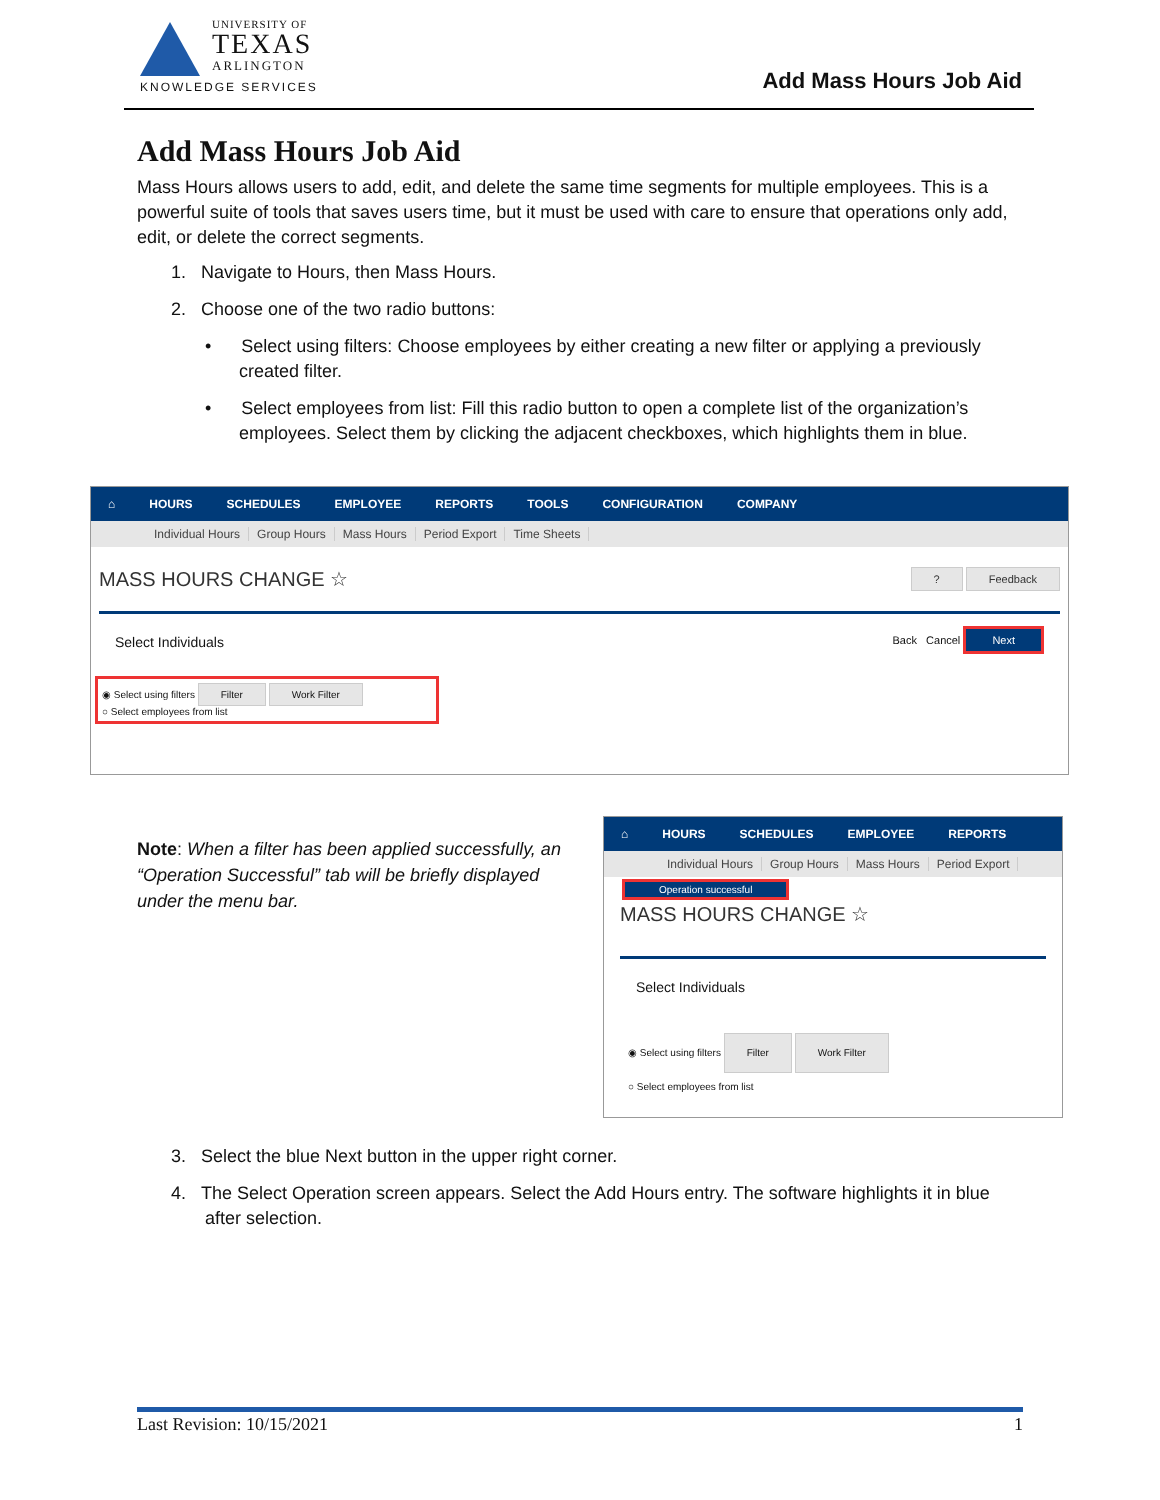UNIVERSITY OF
TEXAS
ARLINGTON
KNOWLEDGE SERVICES
Add Mass Hours Job Aid
Add Mass Hours Job Aid
Mass Hours allows users to add, edit, and delete the same time segments for multiple employees. This is a powerful suite of tools that saves users time, but it must be used with care to ensure that operations only add, edit, or delete the correct segments.
1. Navigate to Hours, then Mass Hours.
2. Choose one of the two radio buttons:
• Select using filters: Choose employees by either creating a new filter or applying a previously created filter.
• Select employees from list: Fill this radio button to open a complete list of the organization’s employees. Select them by clicking the adjacent checkboxes, which highlights them in blue.
⌂ HOURS SCHEDULES EMPLOYEE REPORTS TOOLS CONFIGURATION COMPANY
Individual Hours Group Hours Mass Hours Period Export Time Sheets
MASS HOURS CHANGE ☆ ? Feedback
Select Individuals Back Cancel Next
◉ Select using filters Filter Work Filter
○ Select employees from list
Note: When a filter has been applied successfully, an “Operation Successful” tab will be briefly displayed under the menu bar.
⌂ HOURS SCHEDULES EMPLOYEE REPORTS
Individual Hours Group Hours Mass Hours Period Export
Operation successful
MASS HOURS CHANGE ☆
Select Individuals
◉ Select using filters Filter Work Filter
○ Select employees from list
3. Select the blue Next button in the upper right corner.
4. The Select Operation screen appears. Select the Add Hours entry. The software highlights it in blue after selection.
Last Revision: 10/15/2021 1